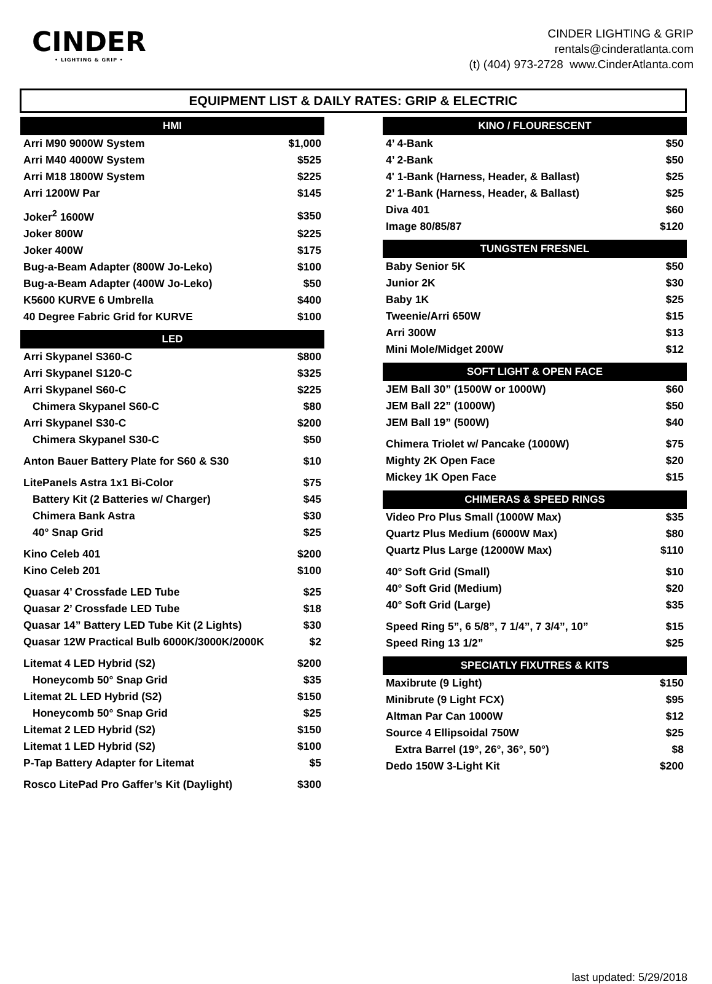CINDER
• LIGHTING & GRIP •
CINDER LIGHTING & GRIP
rentals@cinderatlanta.com
(t) (404) 973-2728 www.CinderAtlanta.com
EQUIPMENT LIST & DAILY RATES: GRIP & ELECTRIC
| HMI | |
| --- | --- |
| Arri M90 9000W System | $1,000 |
| Arri M40 4000W System | $525 |
| Arri M18 1800W System | $225 |
| Arri 1200W Par | $145 |
| Joker<sup>2</sup> 1600W | $350 |
| Joker 800W | $225 |
| Joker 400W | $175 |
| Bug-a-Beam Adapter (800W Jo-Leko) | $100 |
| Bug-a-Beam Adapter (400W Jo-Leko) | $50 |
| K5600 KURVE 6 Umbrella | $400 |
| 40 Degree Fabric Grid for KURVE | $100 |
| LED | |
| Arri Skypanel S360-C | $800 |
| Arri Skypanel S120-C | $325 |
| Arri Skypanel S60-C | $225 |
| Chimera Skypanel S60-C | $80 |
| Arri Skypanel S30-C | $200 |
| Chimera Skypanel S30-C | $50 |
| Anton Bauer Battery Plate for S60 & S30 | $10 |
| LitePanels Astra 1x1 Bi-Color | $75 |
| Battery Kit (2 Batteries w/ Charger) | $45 |
| Chimera Bank Astra | $30 |
| 40° Snap Grid | $25 |
| Kino Celeb 401 | $200 |
| Kino Celeb 201 | $100 |
| Quasar 4’ Crossfade LED Tube | $25 |
| Quasar 2’ Crossfade LED Tube | $18 |
| Quasar 14” Battery LED Tube Kit (2 Lights) | $30 |
| Quasar 12W Practical Bulb 6000K/3000K/2000K | $2 |
| Litemat 4 LED Hybrid (S2) | $200 |
| Honeycomb 50° Snap Grid | $35 |
| Litemat 2L LED Hybrid (S2) | $150 |
| Honeycomb 50° Snap Grid | $25 |
| Litemat 2 LED Hybrid (S2) | $150 |
| Litemat 1 LED Hybrid (S2) | $100 |
| P-Tap Battery Adapter for Litemat | $5 |
| Rosco LitePad Pro Gaffer’s Kit (Daylight) | $300 |
| KINO / FLOURESCENT | |
| --- | --- |
| 4’ 4-Bank | $50 |
| 4’ 2-Bank | $50 |
| 4' 1-Bank (Harness, Header, & Ballast) | $25 |
| 2’ 1-Bank (Harness, Header, & Ballast) | $25 |
| Diva 401 | $60 |
| Image 80/85/87 | $120 |
| TUNGSTEN FRESNEL | |
| Baby Senior 5K | $50 |
| Junior 2K | $30 |
| Baby 1K | $25 |
| Tweenie/Arri 650W | $15 |
| Arri 300W | $13 |
| Mini Mole/Midget 200W | $12 |
| SOFT LIGHT & OPEN FACE | |
| JEM Ball 30” (1500W or 1000W) | $60 |
| JEM Ball 22” (1000W) | $50 |
| JEM Ball 19” (500W) | $40 |
| Chimera Triolet w/ Pancake (1000W) | $75 |
| Mighty 2K Open Face | $20 |
| Mickey 1K Open Face | $15 |
| CHIMERAS & SPEED RINGS | |
| Video Pro Plus Small (1000W Max) | $35 |
| Quartz Plus Medium (6000W Max) | $80 |
| Quartz Plus Large (12000W Max) | $110 |
| 40° Soft Grid (Small) | $10 |
| 40° Soft Grid (Medium) | $20 |
| 40° Soft Grid (Large) | $35 |
| Speed Ring 5”, 6 5/8”, 7 1/4”, 7 3/4”, 10” | $15 |
| Speed Ring 13 1/2” | $25 |
| SPECIATLY FIXUTRES & KITS | |
| Maxibrute (9 Light) | $150 |
| Minibrute (9 Light FCX) | $95 |
| Altman Par Can 1000W | $12 |
| Source 4 Ellipsoidal 750W | $25 |
| Extra Barrel (19°, 26°, 36°, 50°) | $8 |
| Dedo 150W 3-Light Kit | $200 |
last updated: 5/29/2018